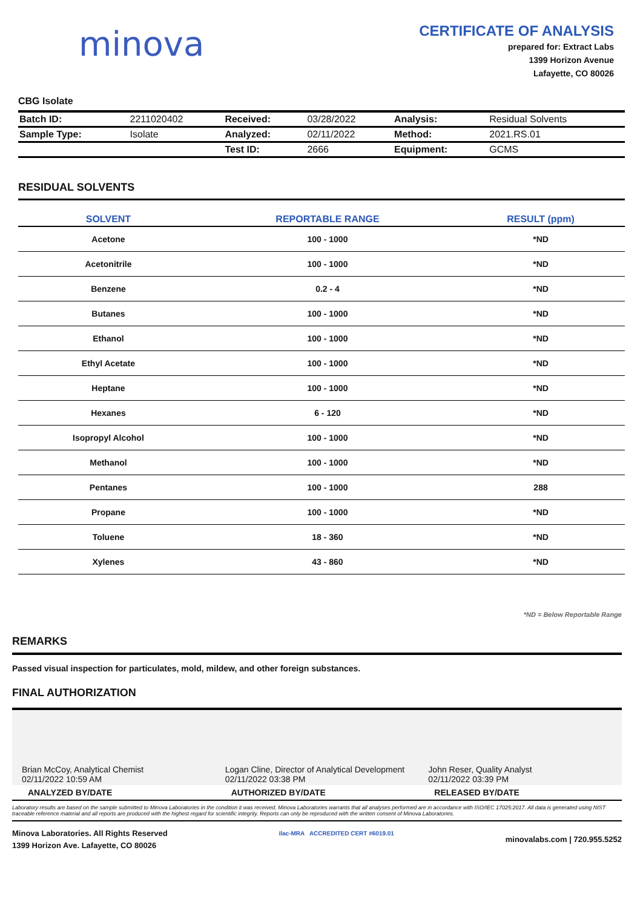minova
CERTIFICATE OF ANALYSIS
prepared for: Extract Labs
1399 Horizon Avenue
Lafayette, CO 80026
CBG Isolate
| Batch ID: | 2211020402 | Received: | 03/28/2022 | Analysis: | Residual Solvents |
| Sample Type: | Isolate | Analyzed: | 02/11/2022 | Method: | 2021.RS.01 |
| | | Test ID: | 2666 | Equipment: | GCMS |
RESIDUAL SOLVENTS
| SOLVENT | REPORTABLE RANGE | RESULT (ppm) |
| --- | --- | --- |
| Acetone | 100 - 1000 | *ND |
| Acetonitrile | 100 - 1000 | *ND |
| Benzene | 0.2 - 4 | *ND |
| Butanes | 100 - 1000 | *ND |
| Ethanol | 100 - 1000 | *ND |
| Ethyl Acetate | 100 - 1000 | *ND |
| Heptane | 100 - 1000 | *ND |
| Hexanes | 6 - 120 | *ND |
| Isopropyl Alcohol | 100 - 1000 | *ND |
| Methanol | 100 - 1000 | *ND |
| Pentanes | 100 - 1000 | 288 |
| Propane | 100 - 1000 | *ND |
| Toluene | 18 - 360 | *ND |
| Xylenes | 43 - 860 | *ND |
*ND = Below Reportable Range
REMARKS
Passed visual inspection for particulates, mold, mildew, and other foreign substances.
FINAL AUTHORIZATION
Brian McCoy, Analytical Chemist
02/11/2022 10:59 AM
Logan Cline, Director of Analytical Development
02/11/2022 03:38 PM
John Reser, Quality Analyst
02/11/2022 03:39 PM
ANALYZED BY/DATE AUTHORIZED BY/DATE RELEASED BY/DATE
Laboratory results are based on the sample submitted to Minova Laboratories in the condition it was received. Minova Laboratories warrants that all analyses performed are in accordance with ISO/IEC 17025:2017. All data is generated using NIST traceable reference material and all reports are produced with the highest regard for scientific integrity. Reports can only be reproduced with the written consent of Minova Laboratories.
Minova Laboratories. All Rights Reserved
1399 Horizon Ave. Lafayette, CO 80026
ilac-MRA ACCREDITED CERT #6019.01
minovalabs.com | 720.955.5252